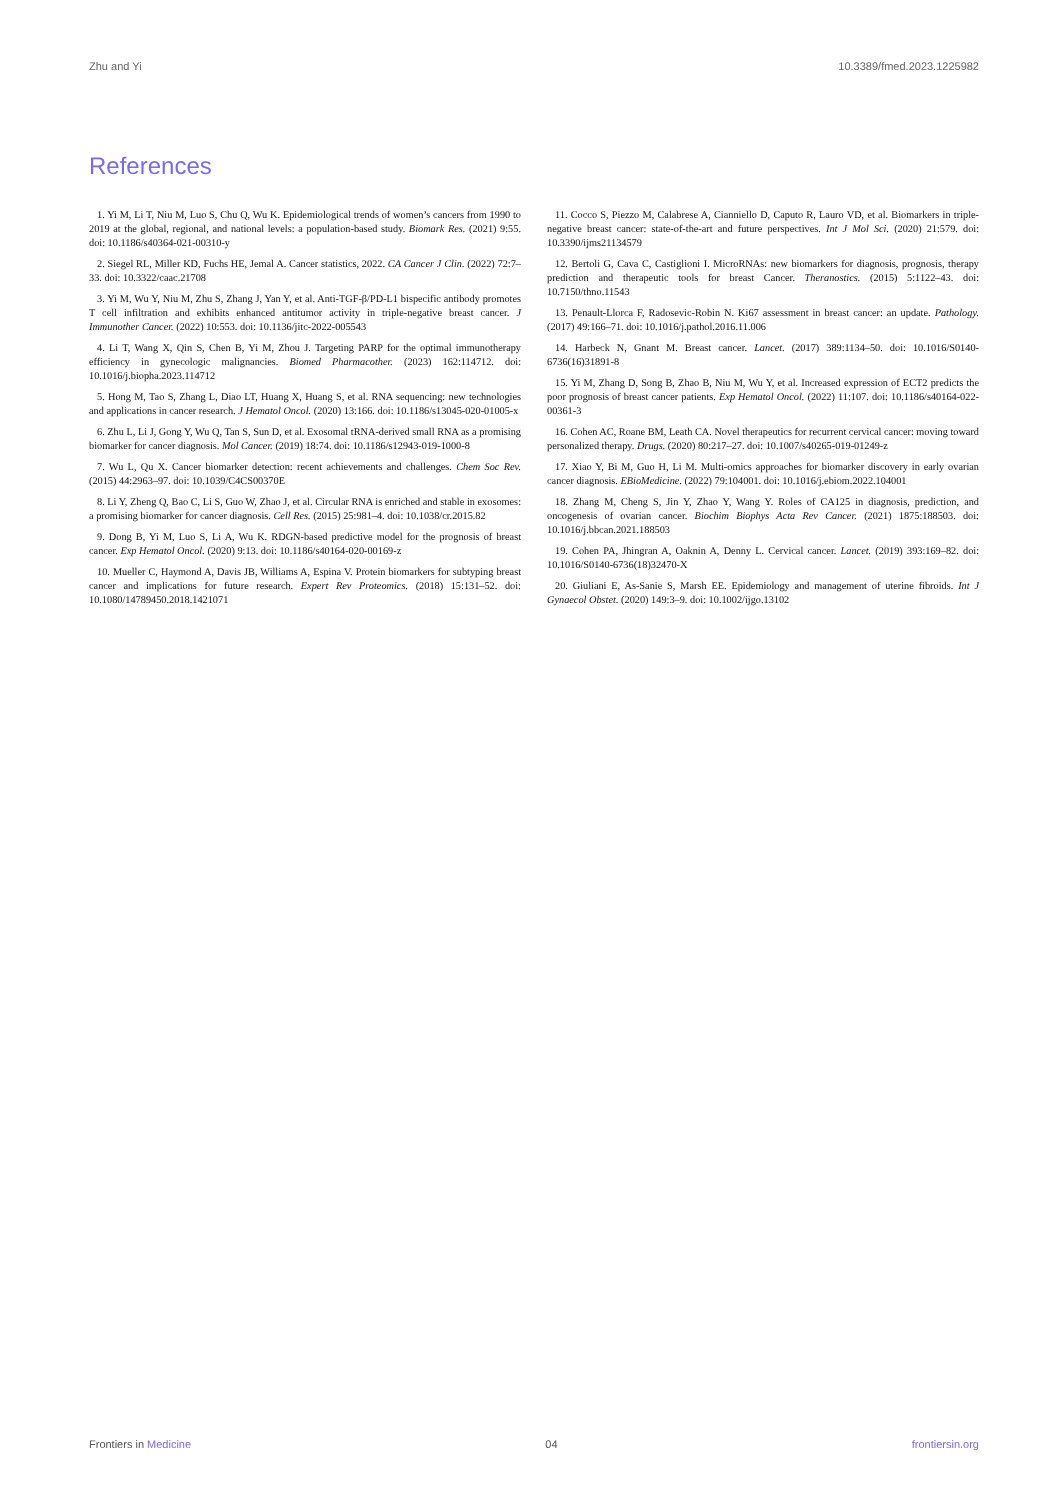Zhu and Yi 10.3389/fmed.2023.1225982
References
1. Yi M, Li T, Niu M, Luo S, Chu Q, Wu K. Epidemiological trends of women’s cancers from 1990 to 2019 at the global, regional, and national levels: a population-based study. Biomark Res. (2021) 9:55. doi: 10.1186/s40364-021-00310-y
2. Siegel RL, Miller KD, Fuchs HE, Jemal A. Cancer statistics, 2022. CA Cancer J Clin. (2022) 72:7–33. doi: 10.3322/caac.21708
3. Yi M, Wu Y, Niu M, Zhu S, Zhang J, Yan Y, et al. Anti-TGF-β/PD-L1 bispecific antibody promotes T cell infiltration and exhibits enhanced antitumor activity in triple-negative breast cancer. J Immunother Cancer. (2022) 10:553. doi: 10.1136/jitc-2022-005543
4. Li T, Wang X, Qin S, Chen B, Yi M, Zhou J. Targeting PARP for the optimal immunotherapy efficiency in gynecologic malignancies. Biomed Pharmacother. (2023) 162:114712. doi: 10.1016/j.biopha.2023.114712
5. Hong M, Tao S, Zhang L, Diao LT, Huang X, Huang S, et al. RNA sequencing: new technologies and applications in cancer research. J Hematol Oncol. (2020) 13:166. doi: 10.1186/s13045-020-01005-x
6. Zhu L, Li J, Gong Y, Wu Q, Tan S, Sun D, et al. Exosomal tRNA-derived small RNA as a promising biomarker for cancer diagnosis. Mol Cancer. (2019) 18:74. doi: 10.1186/s12943-019-1000-8
7. Wu L, Qu X. Cancer biomarker detection: recent achievements and challenges. Chem Soc Rev. (2015) 44:2963–97. doi: 10.1039/C4CS00370E
8. Li Y, Zheng Q, Bao C, Li S, Guo W, Zhao J, et al. Circular RNA is enriched and stable in exosomes: a promising biomarker for cancer diagnosis. Cell Res. (2015) 25:981–4. doi: 10.1038/cr.2015.82
9. Dong B, Yi M, Luo S, Li A, Wu K. RDGN-based predictive model for the prognosis of breast cancer. Exp Hematol Oncol. (2020) 9:13. doi: 10.1186/s40164-020-00169-z
10. Mueller C, Haymond A, Davis JB, Williams A, Espina V. Protein biomarkers for subtyping breast cancer and implications for future research. Expert Rev Proteomics. (2018) 15:131–52. doi: 10.1080/14789450.2018.1421071
11. Cocco S, Piezzo M, Calabrese A, Cianniello D, Caputo R, Lauro VD, et al. Biomarkers in triple-negative breast cancer: state-of-the-art and future perspectives. Int J Mol Sci. (2020) 21:579. doi: 10.3390/ijms21134579
12. Bertoli G, Cava C, Castiglioni I. MicroRNAs: new biomarkers for diagnosis, prognosis, therapy prediction and therapeutic tools for breast Cancer. Theranostics. (2015) 5:1122–43. doi: 10.7150/thno.11543
13. Penault-Llorca F, Radosevic-Robin N. Ki67 assessment in breast cancer: an update. Pathology. (2017) 49:166–71. doi: 10.1016/j.pathol.2016.11.006
14. Harbeck N, Gnant M. Breast cancer. Lancet. (2017) 389:1134–50. doi: 10.1016/S0140-6736(16)31891-8
15. Yi M, Zhang D, Song B, Zhao B, Niu M, Wu Y, et al. Increased expression of ECT2 predicts the poor prognosis of breast cancer patients. Exp Hematol Oncol. (2022) 11:107. doi: 10.1186/s40164-022-00361-3
16. Cohen AC, Roane BM, Leath CA. Novel therapeutics for recurrent cervical cancer: moving toward personalized therapy. Drugs. (2020) 80:217–27. doi: 10.1007/s40265-019-01249-z
17. Xiao Y, Bi M, Guo H, Li M. Multi-omics approaches for biomarker discovery in early ovarian cancer diagnosis. EBioMedicine. (2022) 79:104001. doi: 10.1016/j.ebiom.2022.104001
18. Zhang M, Cheng S, Jin Y, Zhao Y, Wang Y. Roles of CA125 in diagnosis, prediction, and oncogenesis of ovarian cancer. Biochim Biophys Acta Rev Cancer. (2021) 1875:188503. doi: 10.1016/j.bbcan.2021.188503
19. Cohen PA, Jhingran A, Oaknin A, Denny L. Cervical cancer. Lancet. (2019) 393:169–82. doi: 10.1016/S0140-6736(18)32470-X
20. Giuliani E, As-Sanie S, Marsh EE. Epidemiology and management of uterine fibroids. Int J Gynaecol Obstet. (2020) 149:3–9. doi: 10.1002/ijgo.13102
Frontiers in Medicine 04 frontiersin.org